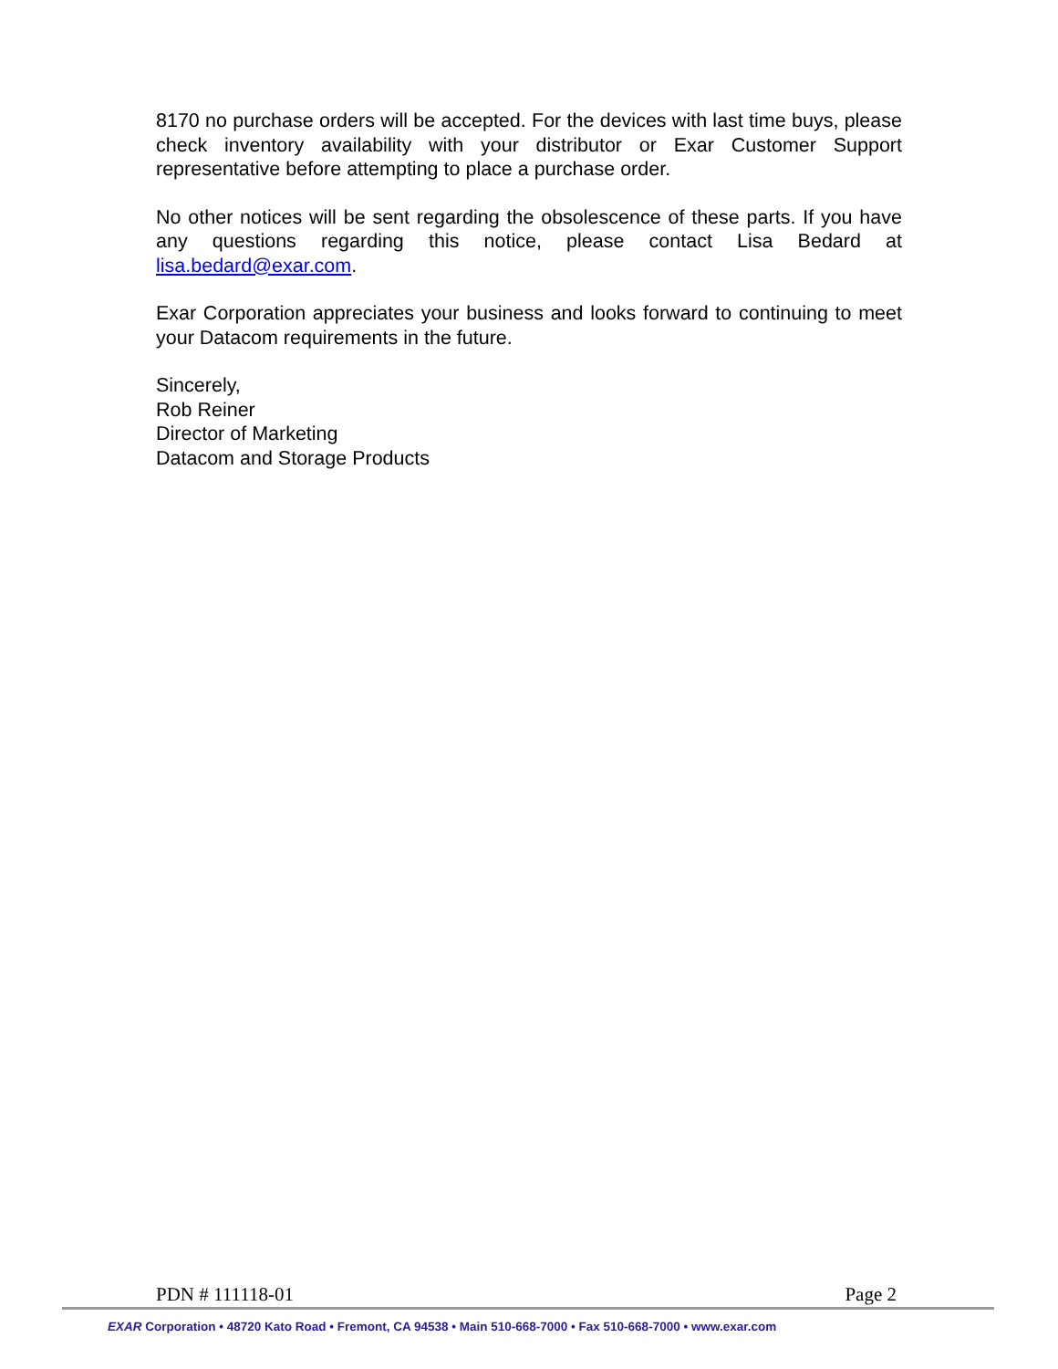8170 no purchase orders will be accepted. For the devices with last time buys, please check inventory availability with your distributor or Exar Customer Support representative before attempting to place a purchase order.
No other notices will be sent regarding the obsolescence of these parts. If you have any questions regarding this notice, please contact Lisa Bedard at lisa.bedard@exar.com.
Exar Corporation appreciates your business and looks forward to continuing to meet your Datacom requirements in the future.
Sincerely,
Rob Reiner
Director of Marketing
Datacom and Storage Products
PDN # 111118-01 Page 2
EXAR Corporation • 48720 Kato Road • Fremont, CA 94538 • Main 510-668-7000 • Fax 510-668-7000 • www.exar.com